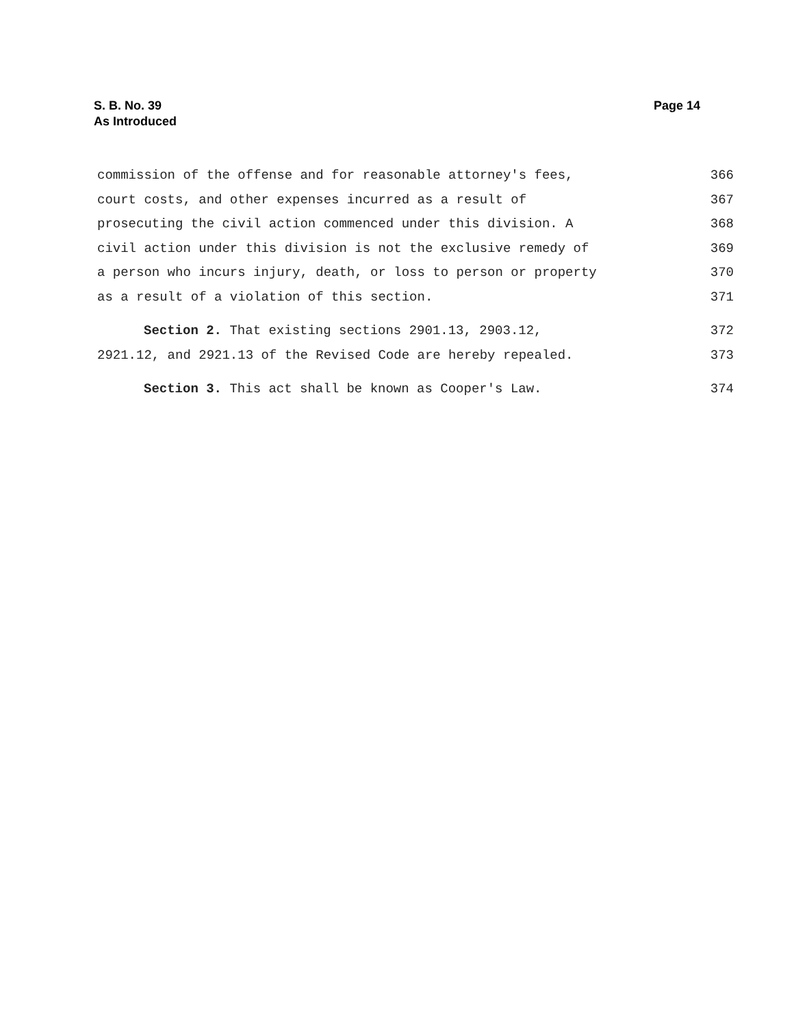Page 14 S. B. No. 39
As Introduced
commission of the offense and for reasonable attorney's fees, 366
court costs, and other expenses incurred as a result of 367
prosecuting the civil action commenced under this division. A 368
civil action under this division is not the exclusive remedy of 369
a person who incurs injury, death, or loss to person or property 370
as a result of a violation of this section. 371
Section 2. That existing sections 2901.13, 2903.12, 372
2921.12, and 2921.13 of the Revised Code are hereby repealed. 373
Section 3. This act shall be known as Cooper's Law. 374